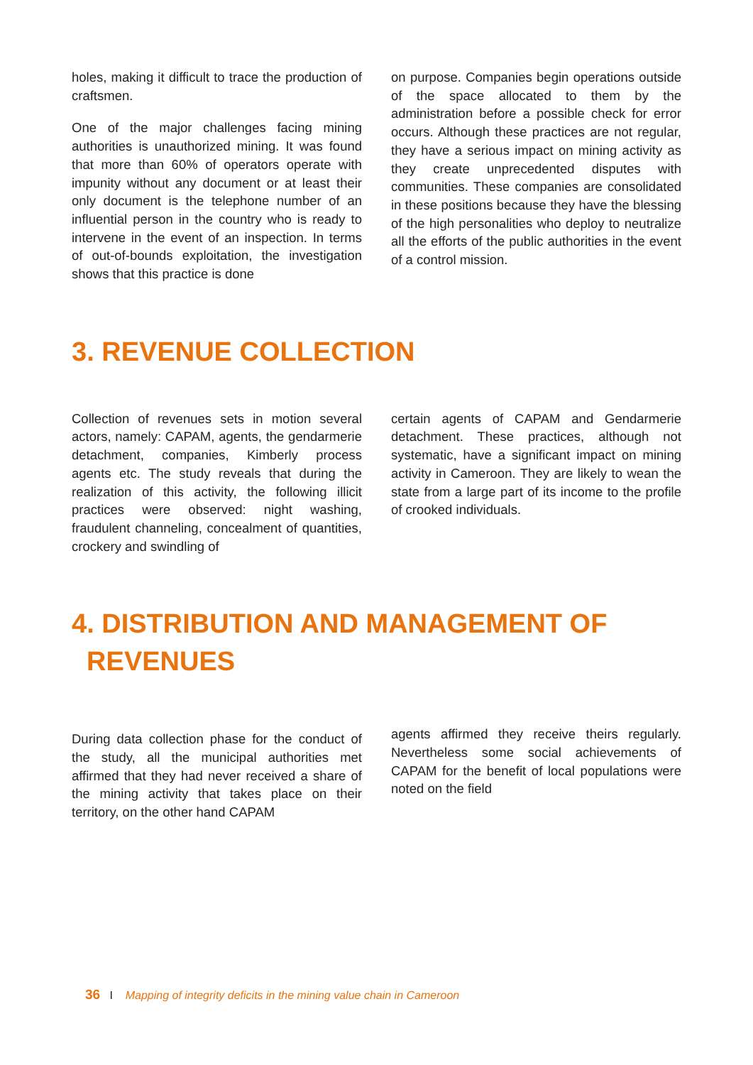holes, making it difficult to trace the production of craftsmen.
One of the major challenges facing mining authorities is unauthorized mining. It was found that more than 60% of operators operate with impunity without any document or at least their only document is the telephone number of an influential person in the country who is ready to intervene in the event of an inspection. In terms of out-of-bounds exploitation, the investigation shows that this practice is done
on purpose. Companies begin operations outside of the space allocated to them by the administration before a possible check for error occurs. Although these practices are not regular, they have a serious impact on mining activity as they create unprecedented disputes with communities. These companies are consolidated in these positions because they have the blessing of the high personalities who deploy to neutralize all the efforts of the public authorities in the event of a control mission.
3. REVENUE COLLECTION
Collection of revenues sets in motion several actors, namely: CAPAM, agents, the gendarmerie detachment, companies, Kimberly process agents etc. The study reveals that during the realization of this activity, the following illicit practices were observed: night washing, fraudulent channeling, concealment of quantities, crockery and swindling of
certain agents of CAPAM and Gendarmerie detachment. These practices, although not systematic, have a significant impact on mining activity in Cameroon. They are likely to wean the state from a large part of its income to the profile of crooked individuals.
4. DISTRIBUTION AND MANAGEMENT OF
REVENUES
During data collection phase for the conduct of the study, all the municipal authorities met affirmed that they had never received a share of the mining activity that takes place on their territory, on the other hand CAPAM
agents affirmed they receive theirs regularly. Nevertheless some social achievements of CAPAM for the benefit of local populations were noted on the field
36 I Mapping of integrity deficits in the mining value chain in Cameroon